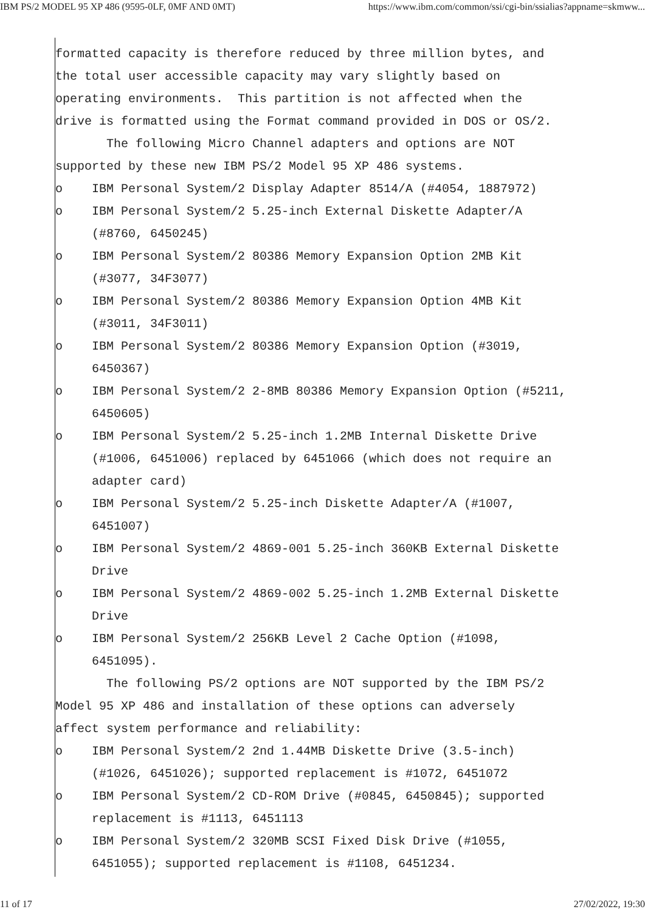IBM PS/2 MODEL 95 XP 486 (9595-0LF, 0MF AND 0MT) https://www.ibm.com/common/ssi/cgi-bin/ssialias?appname=skmww...
formatted capacity is therefore reduced by three million bytes, and
the total user accessible capacity may vary slightly based on
operating environments.  This partition is not affected when the
drive is formatted using the Format command provided in DOS or OS/2.
       The following Micro Channel adapters and options are NOT
supported by these new IBM PS/2 Model 95 XP 486 systems.
o    IBM Personal System/2 Display Adapter 8514/A (#4054, 1887972)
o    IBM Personal System/2 5.25-inch External Diskette Adapter/A
     (#8760, 6450245)
o    IBM Personal System/2 80386 Memory Expansion Option 2MB Kit
     (#3077, 34F3077)
o    IBM Personal System/2 80386 Memory Expansion Option 4MB Kit
     (#3011, 34F3011)
o    IBM Personal System/2 80386 Memory Expansion Option (#3019,
     6450367)
o    IBM Personal System/2 2-8MB 80386 Memory Expansion Option (#5211,
     6450605)
o    IBM Personal System/2 5.25-inch 1.2MB Internal Diskette Drive
     (#1006, 6451006) replaced by 6451066 (which does not require an
     adapter card)
o    IBM Personal System/2 5.25-inch Diskette Adapter/A (#1007,
     6451007)
o    IBM Personal System/2 4869-001 5.25-inch 360KB External Diskette
     Drive
o    IBM Personal System/2 4869-002 5.25-inch 1.2MB External Diskette
     Drive
o    IBM Personal System/2 256KB Level 2 Cache Option (#1098,
     6451095).
       The following PS/2 options are NOT supported by the IBM PS/2
Model 95 XP 486 and installation of these options can adversely
affect system performance and reliability:
o    IBM Personal System/2 2nd 1.44MB Diskette Drive (3.5-inch)
     (#1026, 6451026); supported replacement is #1072, 6451072
o    IBM Personal System/2 CD-ROM Drive (#0845, 6450845); supported
     replacement is #1113, 6451113
o    IBM Personal System/2 320MB SCSI Fixed Disk Drive (#1055,
     6451055); supported replacement is #1108, 6451234.
11 of 17 27/02/2022, 19:30